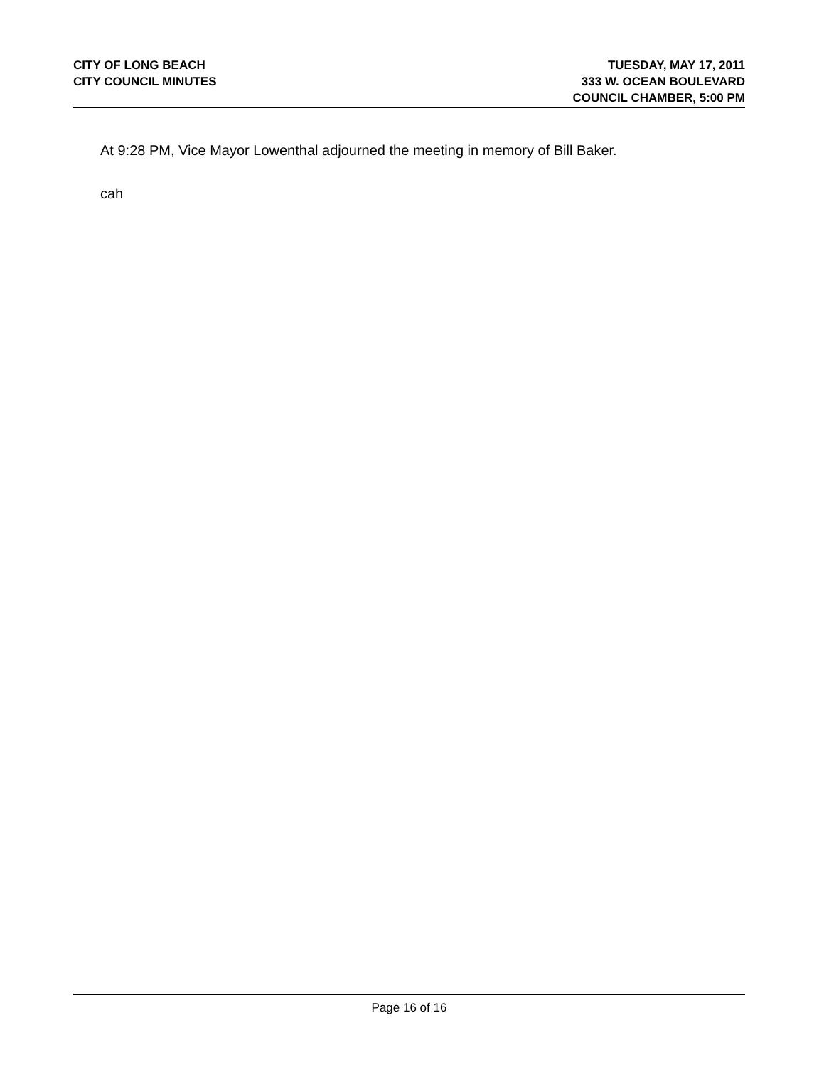CITY OF LONG BEACH
CITY COUNCIL MINUTES
TUESDAY, MAY 17, 2011
333 W. OCEAN BOULEVARD
COUNCIL CHAMBER, 5:00 PM
At 9:28 PM, Vice Mayor Lowenthal adjourned the meeting in memory of Bill Baker.
cah
Page 16 of 16